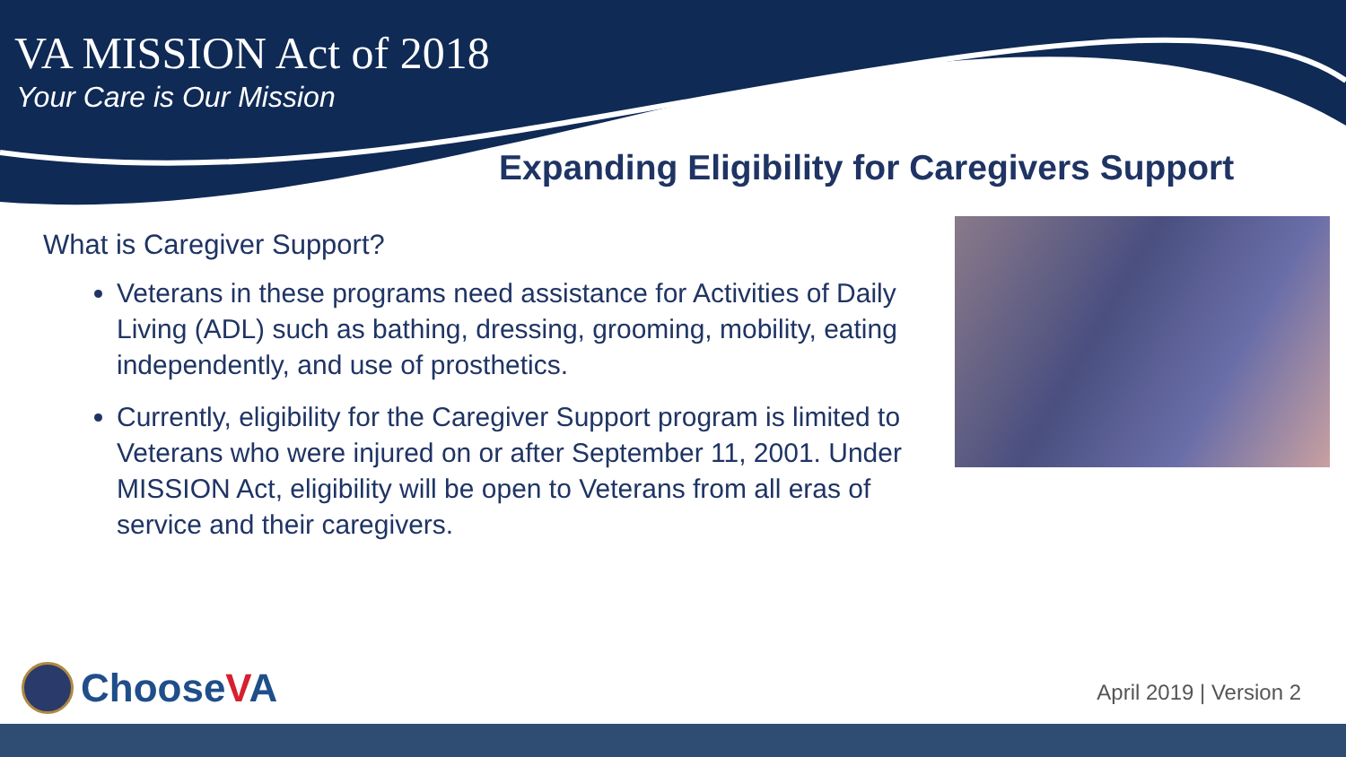VA MISSION Act of 2018
Your Care is Our Mission
Expanding Eligibility for Caregivers Support
What is Caregiver Support?
Veterans in these programs need assistance for Activities of Daily Living (ADL) such as bathing, dressing, grooming, mobility, eating independently, and use of prosthetics.
Currently, eligibility for the Caregiver Support program is limited to Veterans who were injured on or after September 11, 2001. Under MISSION Act, eligibility will be open to Veterans from all eras of service and their caregivers.
ChooseVA
April 2019 | Version 2